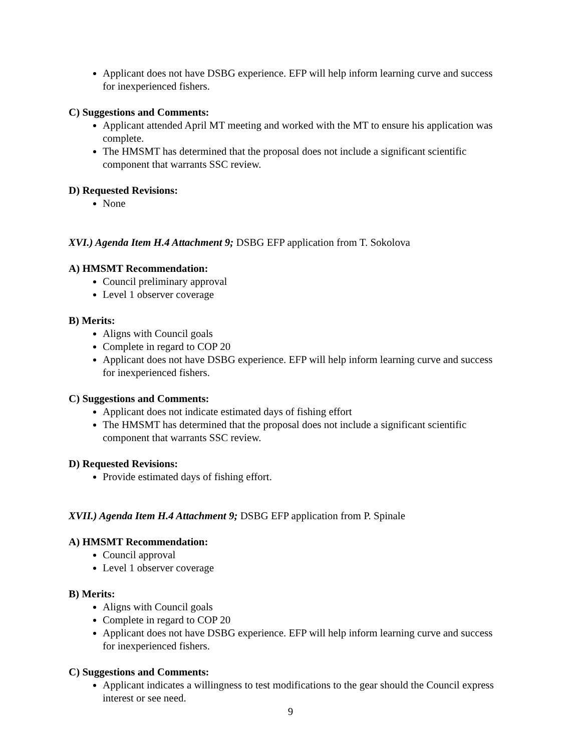Applicant does not have DSBG experience. EFP will help inform learning curve and success for inexperienced fishers.
C) Suggestions and Comments:
Applicant attended April MT meeting and worked with the MT to ensure his application was complete.
The HMSMT has determined that the proposal does not include a significant scientific component that warrants SSC review.
D) Requested Revisions:
None
XVI.) Agenda Item H.4 Attachment 9; DSBG EFP application from T. Sokolova
A) HMSMT Recommendation:
Council preliminary approval
Level 1 observer coverage
B) Merits:
Aligns with Council goals
Complete in regard to COP 20
Applicant does not have DSBG experience. EFP will help inform learning curve and success for inexperienced fishers.
C) Suggestions and Comments:
Applicant does not indicate estimated days of fishing effort
The HMSMT has determined that the proposal does not include a significant scientific component that warrants SSC review.
D) Requested Revisions:
Provide estimated days of fishing effort.
XVII.) Agenda Item H.4 Attachment 9; DSBG EFP application from P. Spinale
A) HMSMT Recommendation:
Council approval
Level 1 observer coverage
B) Merits:
Aligns with Council goals
Complete in regard to COP 20
Applicant does not have DSBG experience. EFP will help inform learning curve and success for inexperienced fishers.
C) Suggestions and Comments:
Applicant indicates a willingness to test modifications to the gear should the Council express interest or see need.
9